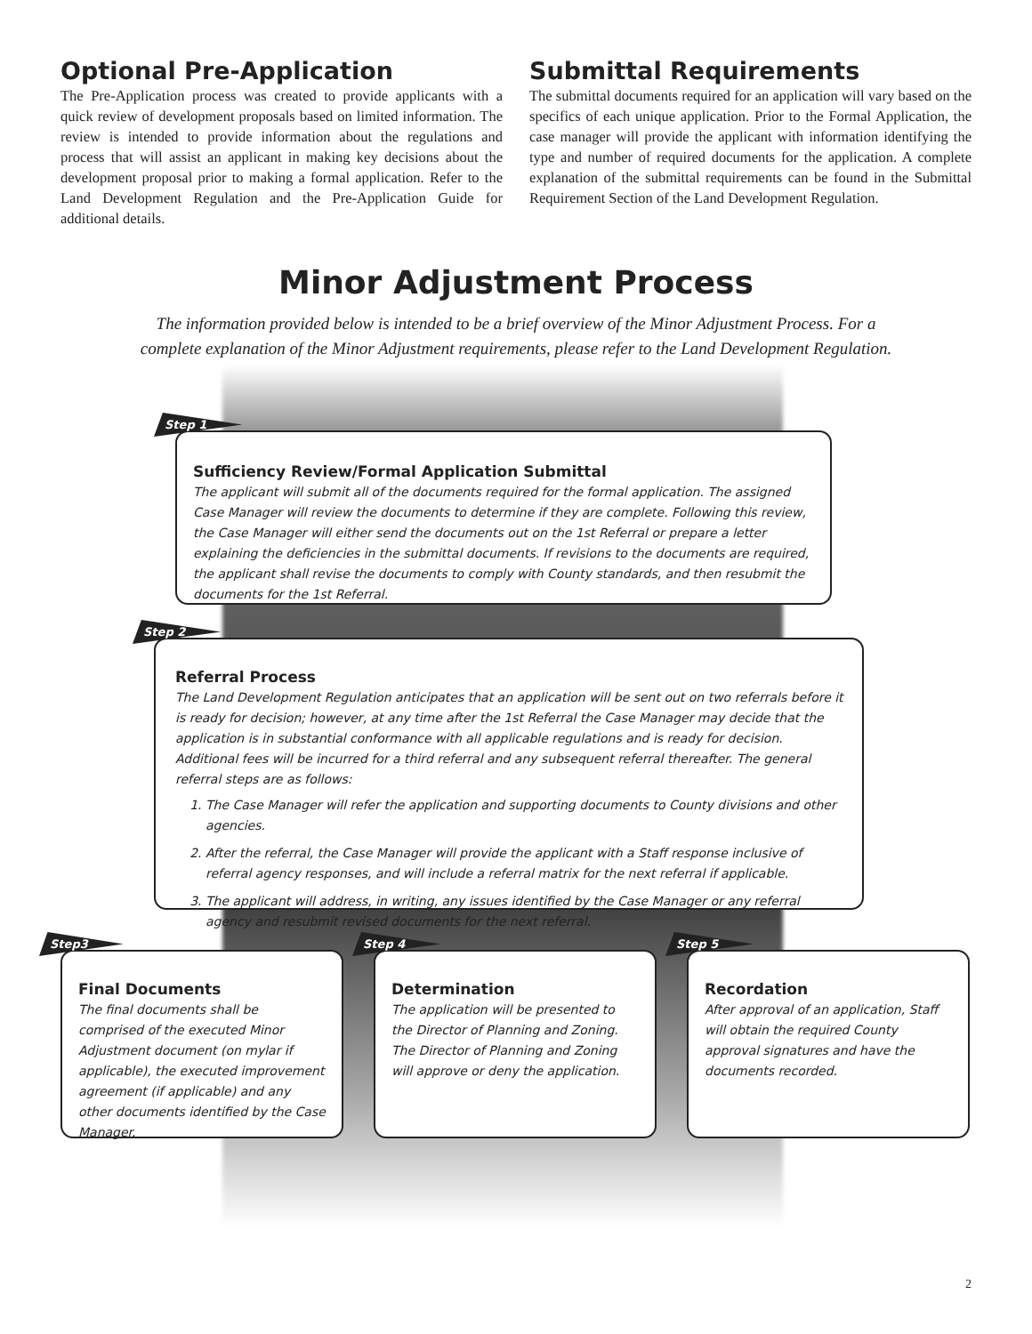Optional Pre-Application
The Pre-Application process was created to provide applicants with a quick review of development proposals based on limited information. The review is intended to provide information about the regulations and process that will assist an applicant in making key decisions about the development proposal prior to making a formal application. Refer to the Land Development Regulation and the Pre-Application Guide for additional details.
Submittal Requirements
The submittal documents required for an application will vary based on the specifics of each unique application. Prior to the Formal Application, the case manager will provide the applicant with information identifying the type and number of required documents for the application. A complete explanation of the submittal requirements can be found in the Submittal Requirement Section of the Land Development Regulation.
Minor Adjustment Process
The information provided below is intended to be a brief overview of the Minor Adjustment Process. For a complete explanation of the Minor Adjustment requirements, please refer to the Land Development Regulation.
Step 1
Sufficiency Review/Formal Application Submittal
The applicant will submit all of the documents required for the formal application. The assigned Case Manager will review the documents to determine if they are complete. Following this review, the Case Manager will either send the documents out on the 1st Referral or prepare a letter explaining the deficiencies in the submittal documents. If revisions to the documents are required, the applicant shall revise the documents to comply with County standards, and then resubmit the documents for the 1st Referral.
Step 2
Referral Process
The Land Development Regulation anticipates that an application will be sent out on two referrals before it is ready for decision; however, at any time after the 1st Referral the Case Manager may decide that the application is in substantial conformance with all applicable regulations and is ready for decision. Additional fees will be incurred for a third referral and any subsequent referral thereafter. The general referral steps are as follows:
1. The Case Manager will refer the application and supporting documents to County divisions and other agencies.
2. After the referral, the Case Manager will provide the applicant with a Staff response inclusive of referral agency responses, and will include a referral matrix for the next referral if applicable.
3. The applicant will address, in writing, any issues identified by the Case Manager or any referral agency and resubmit revised documents for the next referral.
Step3
Final Documents
The final documents shall be comprised of the executed Minor Adjustment document (on mylar if applicable), the executed improvement agreement (if applicable) and any other documents identified by the Case Manager.
Step 4
Determination
The application will be presented to the Director of Planning and Zoning. The Director of Planning and Zoning will approve or deny the application.
Step 5
Recordation
After approval of an application, Staff will obtain the required County approval signatures and have the documents recorded.
2